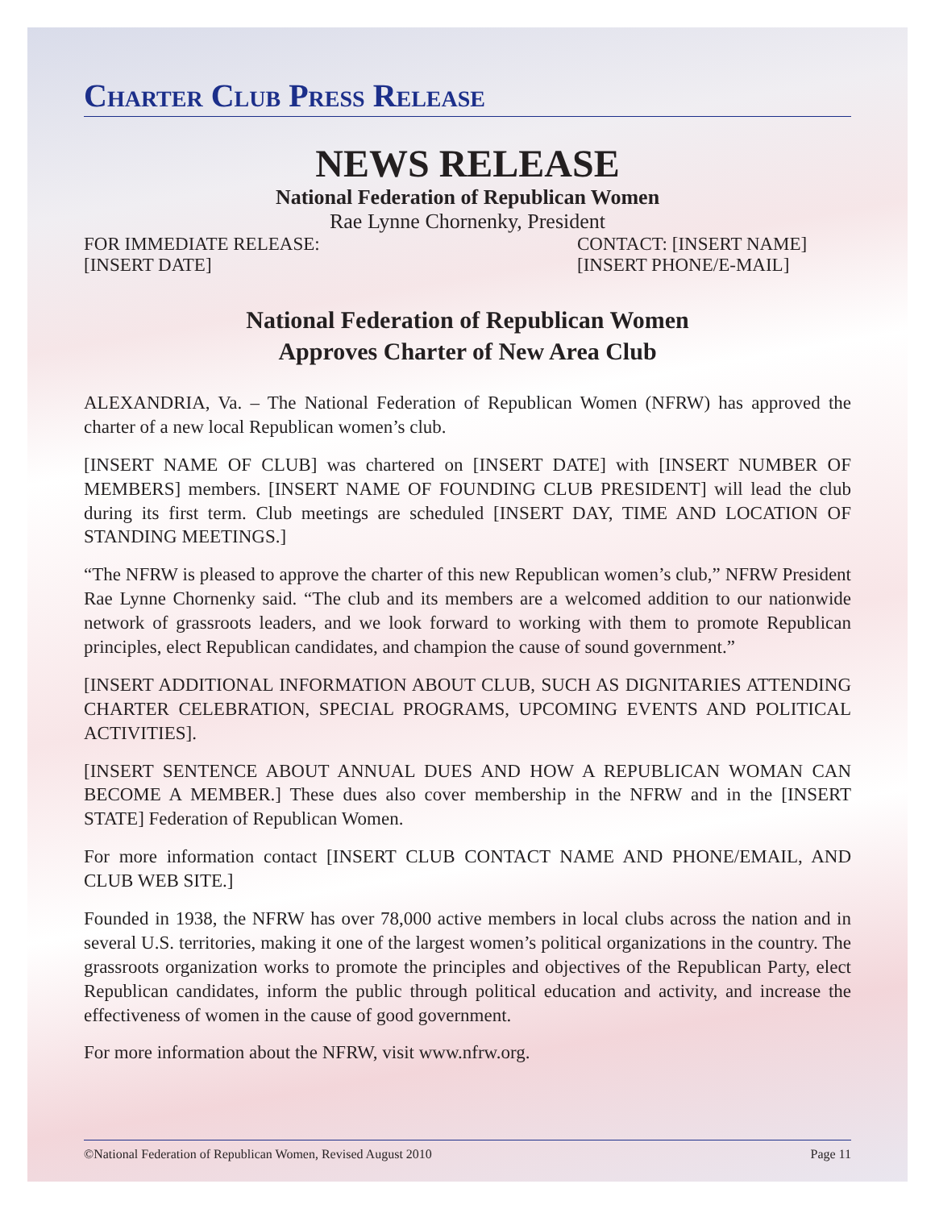Charter Club Press Release
NEWS RELEASE
National Federation of Republican Women
Rae Lynne Chornenky, President
FOR IMMEDIATE RELEASE:
[INSERT DATE]
CONTACT: [INSERT NAME]
[INSERT PHONE/E-MAIL]
National Federation of Republican Women
Approves Charter of New Area Club
ALEXANDRIA, Va. – The National Federation of Republican Women (NFRW) has approved the charter of a new local Republican women’s club.
[INSERT NAME OF CLUB] was chartered on [INSERT DATE] with [INSERT NUMBER OF MEMBERS] members. [INSERT NAME OF FOUNDING CLUB PRESIDENT] will lead the club during its first term. Club meetings are scheduled [INSERT DAY, TIME AND LOCATION OF STANDING MEETINGS.]
“The NFRW is pleased to approve the charter of this new Republican women’s club,” NFRW President Rae Lynne Chornenky said. “The club and its members are a welcomed addition to our nationwide network of grassroots leaders, and we look forward to working with them to promote Republican principles, elect Republican candidates, and champion the cause of sound government.”
[INSERT ADDITIONAL INFORMATION ABOUT CLUB, SUCH AS DIGNITARIES ATTENDING CHARTER CELEBRATION, SPECIAL PROGRAMS, UPCOMING EVENTS AND POLITICAL ACTIVITIES].
[INSERT SENTENCE ABOUT ANNUAL DUES AND HOW A REPUBLICAN WOMAN CAN BECOME A MEMBER.] These dues also cover membership in the NFRW and in the [INSERT STATE] Federation of Republican Women.
For more information contact [INSERT CLUB CONTACT NAME AND PHONE/EMAIL, AND CLUB WEB SITE.]
Founded in 1938, the NFRW has over 78,000 active members in local clubs across the nation and in several U.S. territories, making it one of the largest women’s political organizations in the country. The grassroots organization works to promote the principles and objectives of the Republican Party, elect Republican candidates, inform the public through political education and activity, and increase the effectiveness of women in the cause of good government.
For more information about the NFRW, visit www.nfrw.org.
©National Federation of Republican Women, Revised August 2010 Page 11